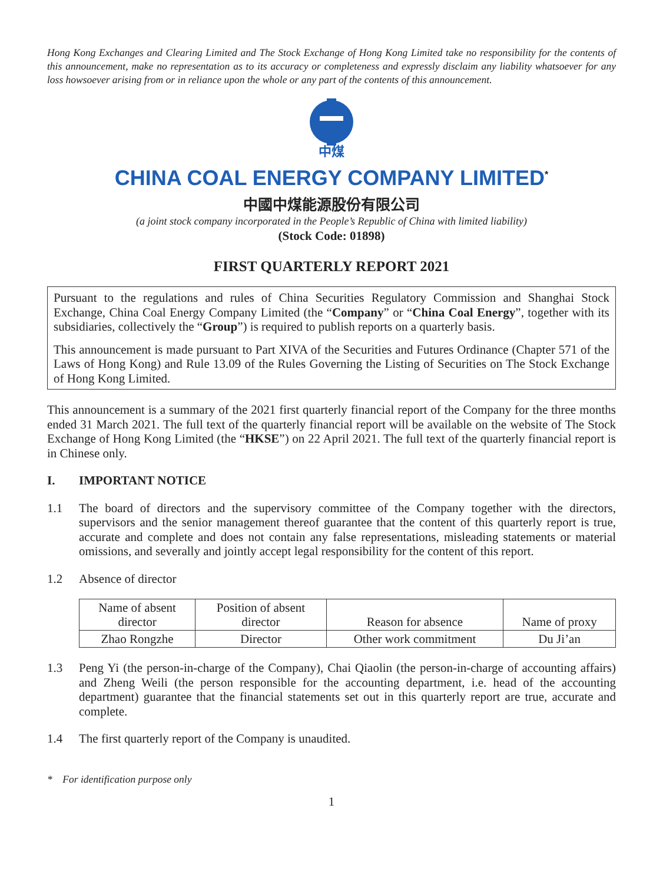Hong Kong Exchanges and Clearing Limited and The Stock Exchange of Hong Kong Limited take no responsibility for the contents of this announcement, make no representation as to its accuracy or completeness and expressly disclaim any liability whatsoever for any loss howsoever arising from or in reliance upon the whole or any part of the contents of this announcement.
中煤
CHINA COAL ENERGY COMPANY LIMITED<sup>*</sup>
中國中煤能源股份有限公司
(a joint stock company incorporated in the People’s Republic of China with limited liability)
(Stock Code: 01898)
FIRST QUARTERLY REPORT 2021
Pursuant to the regulations and rules of China Securities Regulatory Commission and Shanghai Stock Exchange, China Coal Energy Company Limited (the “Company” or “China Coal Energy”, together with its subsidiaries, collectively the “Group”) is required to publish reports on a quarterly basis.
This announcement is made pursuant to Part XIVA of the Securities and Futures Ordinance (Chapter 571 of the Laws of Hong Kong) and Rule 13.09 of the Rules Governing the Listing of Securities on The Stock Exchange of Hong Kong Limited.
This announcement is a summary of the 2021 first quarterly financial report of the Company for the three months ended 31 March 2021. The full text of the quarterly financial report will be available on the website of The Stock Exchange of Hong Kong Limited (the “HKSE”) on 22 April 2021. The full text of the quarterly financial report is in Chinese only.
I. IMPORTANT NOTICE
1.1 The board of directors and the supervisory committee of the Company together with the directors, supervisors and the senior management thereof guarantee that the content of this quarterly report is true, accurate and complete and does not contain any false representations, misleading statements or material omissions, and severally and jointly accept legal responsibility for the content of this report.
1.2 Absence of director
| Name of absent director | Position of absent director | Reason for absence | Name of proxy |
| --- | --- | --- | --- |
| Zhao Rongzhe | Director | Other work commitment | Du Ji’an |
1.3 Peng Yi (the person-in-charge of the Company), Chai Qiaolin (the person-in-charge of accounting affairs) and Zheng Weili (the person responsible for the accounting department, i.e. head of the accounting department) guarantee that the financial statements set out in this quarterly report are true, accurate and complete.
1.4 The first quarterly report of the Company is unaudited.
* For identification purpose only
1